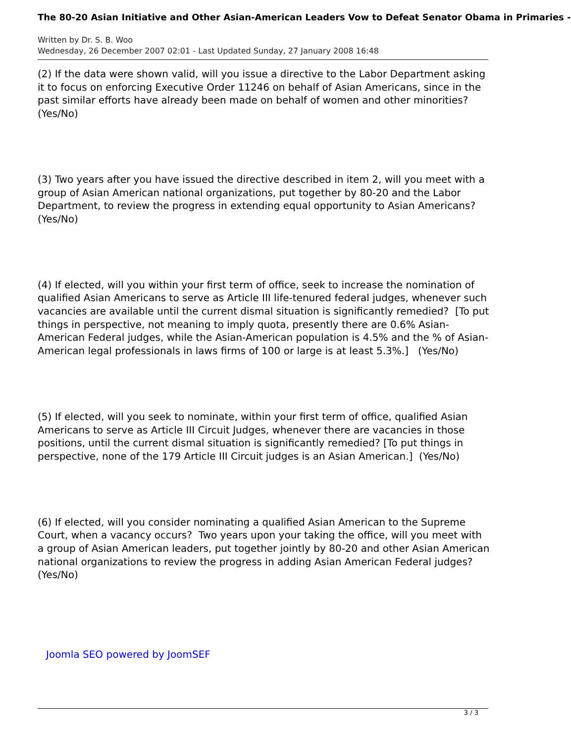The 80-20 Asian Initiative and Other Asian-American Leaders Vow to Defeat Senator Obama in Primaries -
Written by Dr. S. B. Woo
Wednesday, 26 December 2007 02:01 - Last Updated Sunday, 27 January 2008 16:48
(2) If the data were shown valid, will you issue a directive to the Labor Department asking it to focus on enforcing Executive Order 11246 on behalf of Asian Americans, since in the past similar efforts have already been made on behalf of women and other minorities? (Yes/No)
(3) Two years after you have issued the directive described in item 2, will you meet with a group of Asian American national organizations, put together by 80-20 and the Labor Department, to review the progress in extending equal opportunity to Asian Americans? (Yes/No)
(4) If elected, will you within your first term of office, seek to increase the nomination of qualified Asian Americans to serve as Article III life-tenured federal judges, whenever such vacancies are available until the current dismal situation is significantly remedied? [To put things in perspective, not meaning to imply quota, presently there are 0.6% Asian-American Federal judges, while the Asian-American population is 4.5% and the % of Asian-American legal professionals in laws firms of 100 or large is at least 5.3%.] (Yes/No)
(5) If elected, will you seek to nominate, within your first term of office, qualified Asian Americans to serve as Article III Circuit Judges, whenever there are vacancies in those positions, until the current dismal situation is significantly remedied? [To put things in perspective, none of the 179 Article III Circuit judges is an Asian American.] (Yes/No)
(6) If elected, will you consider nominating a qualified Asian American to the Supreme Court, when a vacancy occurs? Two years upon your taking the office, will you meet with a group of Asian American leaders, put together jointly by 80-20 and other Asian American national organizations to review the progress in adding Asian American Federal judges? (Yes/No)
Joomla SEO powered by JoomSEF
3 / 3